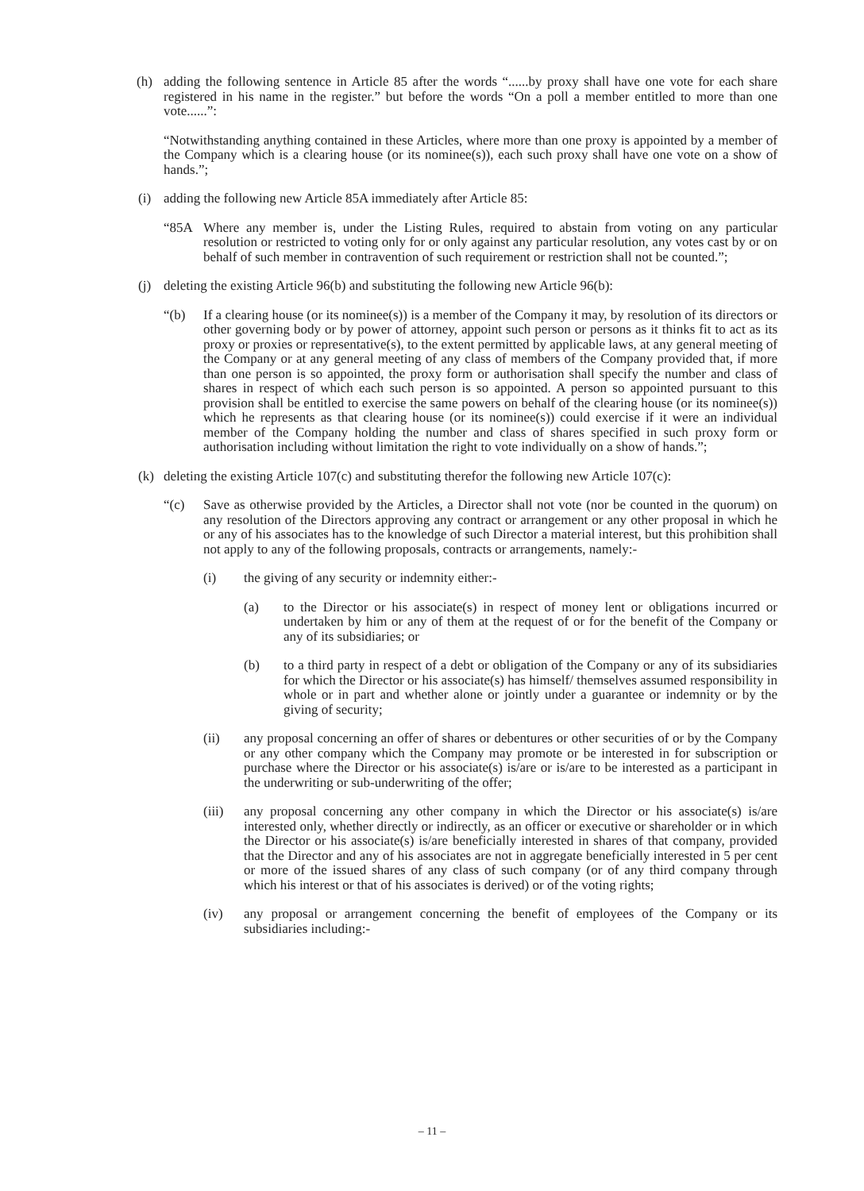(h) adding the following sentence in Article 85 after the words “......by proxy shall have one vote for each share registered in his name in the register.” but before the words “On a poll a member entitled to more than one vote......”:
“Notwithstanding anything contained in these Articles, where more than one proxy is appointed by a member of the Company which is a clearing house (or its nominee(s)), each such proxy shall have one vote on a show of hands.”;
(i) adding the following new Article 85A immediately after Article 85:
“85A Where any member is, under the Listing Rules, required to abstain from voting on any particular resolution or restricted to voting only for or only against any particular resolution, any votes cast by or on behalf of such member in contravention of such requirement or restriction shall not be counted.”;
(j) deleting the existing Article 96(b) and substituting the following new Article 96(b):
“(b) If a clearing house (or its nominee(s)) is a member of the Company it may, by resolution of its directors or other governing body or by power of attorney, appoint such person or persons as it thinks fit to act as its proxy or proxies or representative(s), to the extent permitted by applicable laws, at any general meeting of the Company or at any general meeting of any class of members of the Company provided that, if more than one person is so appointed, the proxy form or authorisation shall specify the number and class of shares in respect of which each such person is so appointed. A person so appointed pursuant to this provision shall be entitled to exercise the same powers on behalf of the clearing house (or its nominee(s)) which he represents as that clearing house (or its nominee(s)) could exercise if it were an individual member of the Company holding the number and class of shares specified in such proxy form or authorisation including without limitation the right to vote individually on a show of hands.”;
(k) deleting the existing Article 107(c) and substituting therefor the following new Article 107(c):
“(c) Save as otherwise provided by the Articles, a Director shall not vote (nor be counted in the quorum) on any resolution of the Directors approving any contract or arrangement or any other proposal in which he or any of his associates has to the knowledge of such Director a material interest, but this prohibition shall not apply to any of the following proposals, contracts or arrangements, namely:-
(i) the giving of any security or indemnity either:-
(a) to the Director or his associate(s) in respect of money lent or obligations incurred or undertaken by him or any of them at the request of or for the benefit of the Company or any of its subsidiaries; or
(b) to a third party in respect of a debt or obligation of the Company or any of its subsidiaries for which the Director or his associate(s) has himself/ themselves assumed responsibility in whole or in part and whether alone or jointly under a guarantee or indemnity or by the giving of security;
(ii) any proposal concerning an offer of shares or debentures or other securities of or by the Company or any other company which the Company may promote or be interested in for subscription or purchase where the Director or his associate(s) is/are or is/are to be interested as a participant in the underwriting or sub-underwriting of the offer;
(iii) any proposal concerning any other company in which the Director or his associate(s) is/are interested only, whether directly or indirectly, as an officer or executive or shareholder or in which the Director or his associate(s) is/are beneficially interested in shares of that company, provided that the Director and any of his associates are not in aggregate beneficially interested in 5 per cent or more of the issued shares of any class of such company (or of any third company through which his interest or that of his associates is derived) or of the voting rights;
(iv) any proposal or arrangement concerning the benefit of employees of the Company or its subsidiaries including:-
– 11 –